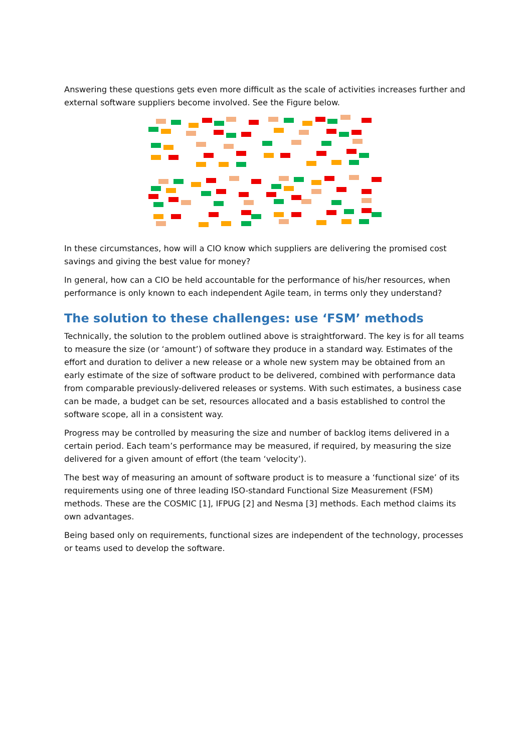Answering these questions gets even more difficult as the scale of activities increases further and external software suppliers become involved. See the Figure below.
In these circumstances, how will a CIO know which suppliers are delivering the promised cost savings and giving the best value for money?
In general, how can a CIO be held accountable for the performance of his/her resources, when performance is only known to each independent Agile team, in terms only they understand?
The solution to these challenges: use ‘FSM’ methods
Technically, the solution to the problem outlined above is straightforward. The key is for all teams to measure the size (or ‘amount’) of software they produce in a standard way. Estimates of the effort and duration to deliver a new release or a whole new system may be obtained from an early estimate of the size of software product to be delivered, combined with performance data from comparable previously-delivered releases or systems. With such estimates, a business case can be made, a budget can be set, resources allocated and a basis established to control the software scope, all in a consistent way.
Progress may be controlled by measuring the size and number of backlog items delivered in a certain period. Each team’s performance may be measured, if required, by measuring the size delivered for a given amount of effort (the team ‘velocity’).
The best way of measuring an amount of software product is to measure a ‘functional size’ of its requirements using one of three leading ISO-standard Functional Size Measurement (FSM) methods. These are the COSMIC [1], IFPUG [2] and Nesma [3] methods. Each method claims its own advantages.
Being based only on requirements, functional sizes are independent of the technology, processes or teams used to develop the software.